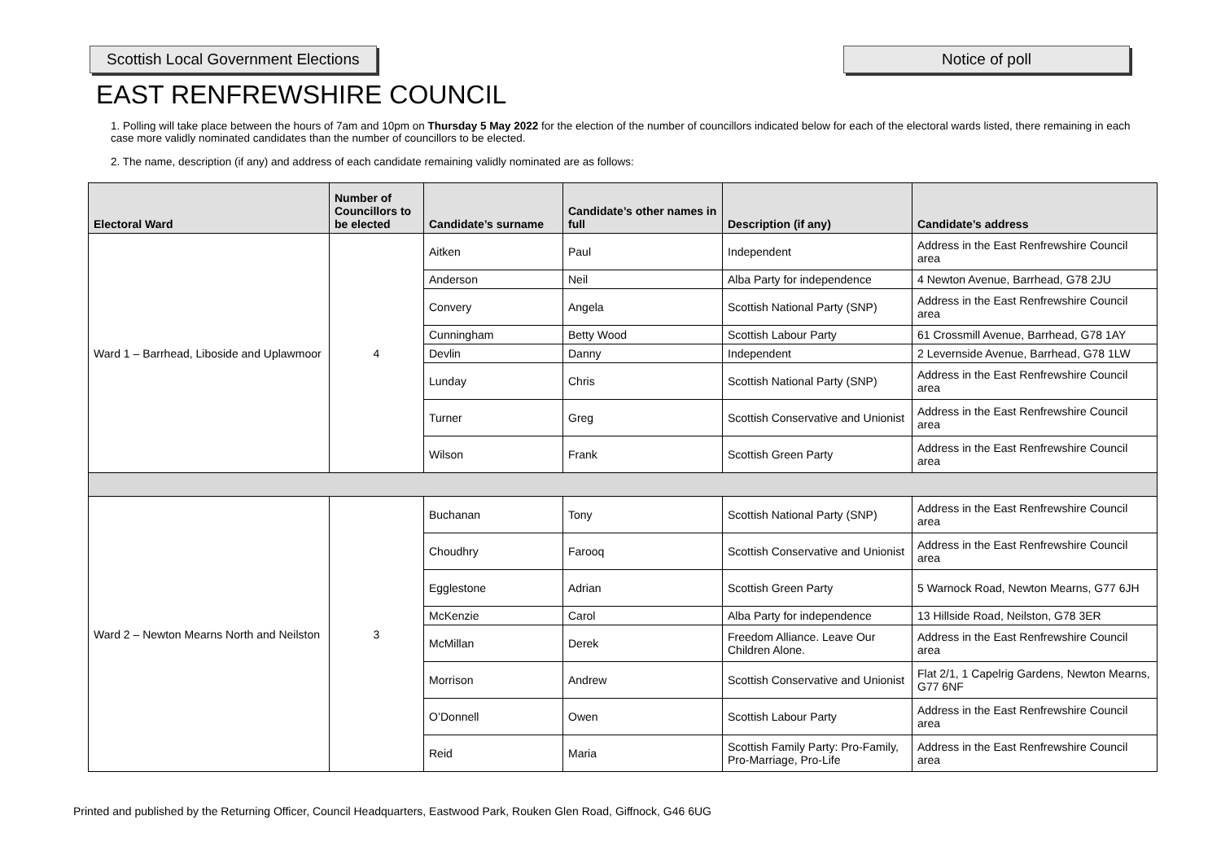Scottish Local Government Elections
Notice of poll
EAST RENFREWSHIRE COUNCIL
1. Polling will take place between the hours of 7am and 10pm on Thursday 5 May 2022 for the election of the number of councillors indicated below for each of the electoral wards listed, there remaining in each case more validly nominated candidates than the number of councillors to be elected.
2. The name, description (if any) and address of each candidate remaining validly nominated are as follows:
| Electoral Ward | Number of Councillors to be elected | Candidate’s surname | Candidate’s other names in full | Description (if any) | Candidate’s address |
| --- | --- | --- | --- | --- | --- |
| Ward 1 – Barrhead, Liboside and Uplawmoor | 4 | Aitken | Paul | Independent | Address in the East Renfrewshire Council area |
| | | Anderson | Neil | Alba Party for independence | 4 Newton Avenue, Barrhead, G78 2JU |
| | | Convery | Angela | Scottish National Party (SNP) | Address in the East Renfrewshire Council area |
| | | Cunningham | Betty Wood | Scottish Labour Party | 61 Crossmill Avenue, Barrhead, G78 1AY |
| | | Devlin | Danny | Independent | 2 Levernside Avenue, Barrhead, G78 1LW |
| | | Lunday | Chris | Scottish National Party (SNP) | Address in the East Renfrewshire Council area |
| | | Turner | Greg | Scottish Conservative and Unionist | Address in the East Renfrewshire Council area |
| | | Wilson | Frank | Scottish Green Party | Address in the East Renfrewshire Council area |
| Ward 2 – Newton Mearns North and Neilston | 3 | Buchanan | Tony | Scottish National Party (SNP) | Address in the East Renfrewshire Council area |
| | | Choudhry | Farooq | Scottish Conservative and Unionist | Address in the East Renfrewshire Council area |
| | | Egglestone | Adrian | Scottish Green Party | 5 Warnock Road, Newton Mearns, G77 6JH |
| | | McKenzie | Carol | Alba Party for independence | 13 Hillside Road, Neilston, G78 3ER |
| | | McMillan | Derek | Freedom Alliance. Leave Our Children Alone. | Address in the East Renfrewshire Council area |
| | | Morrison | Andrew | Scottish Conservative and Unionist | Flat 2/1, 1 Capelrig Gardens, Newton Mearns, G77 6NF |
| | | O’Donnell | Owen | Scottish Labour Party | Address in the East Renfrewshire Council area |
| | | Reid | Maria | Scottish Family Party: Pro-Family, Pro-Marriage, Pro-Life | Address in the East Renfrewshire Council area |
Printed and published by the Returning Officer, Council Headquarters, Eastwood Park, Rouken Glen Road, Giffnock, G46 6UG